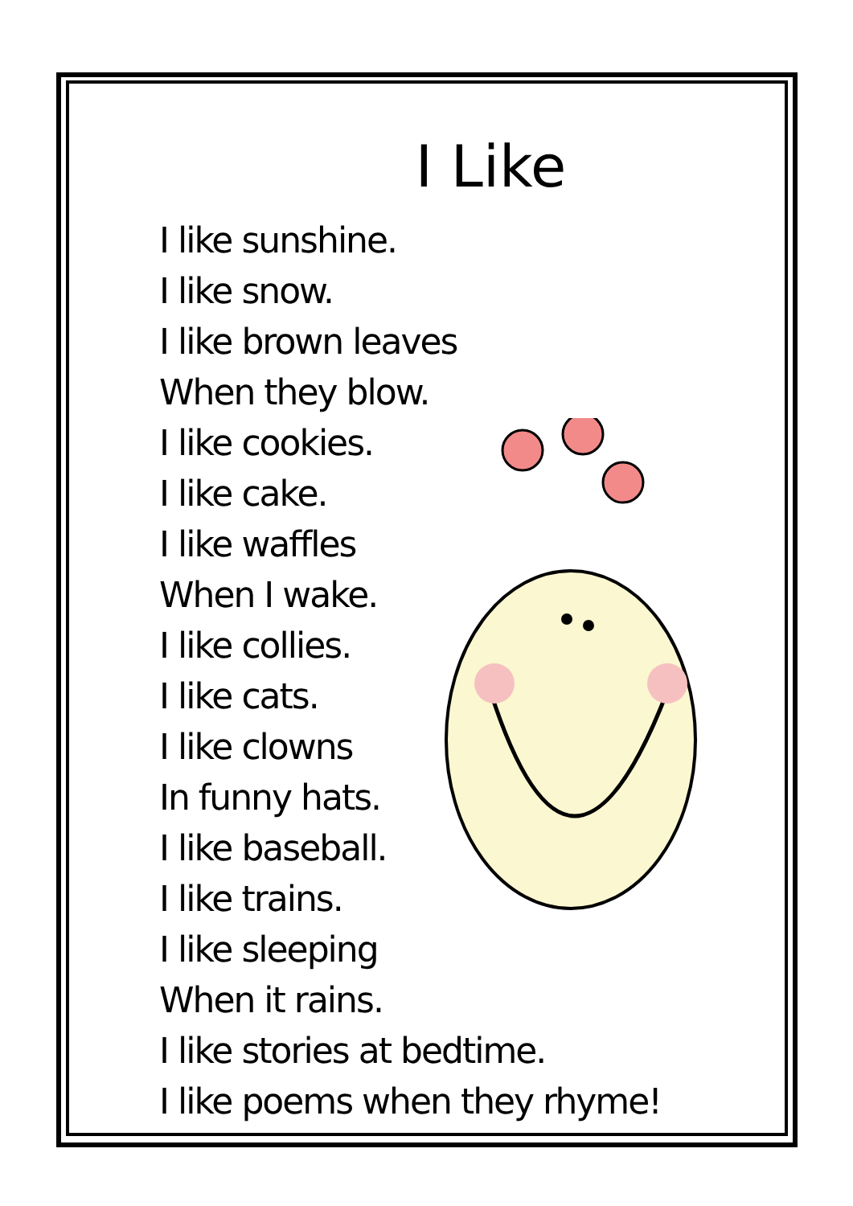I Like
I like sunshine.
I like snow.
I like brown leaves
When they blow.
I like cookies.
I like cake.
I like waffles
When I wake.
I like collies.
I like cats.
I like clowns
In funny hats.
I like baseball.
I like trains.
I like sleeping
When it rains.
I like stories at bedtime.
I like poems when they rhyme!